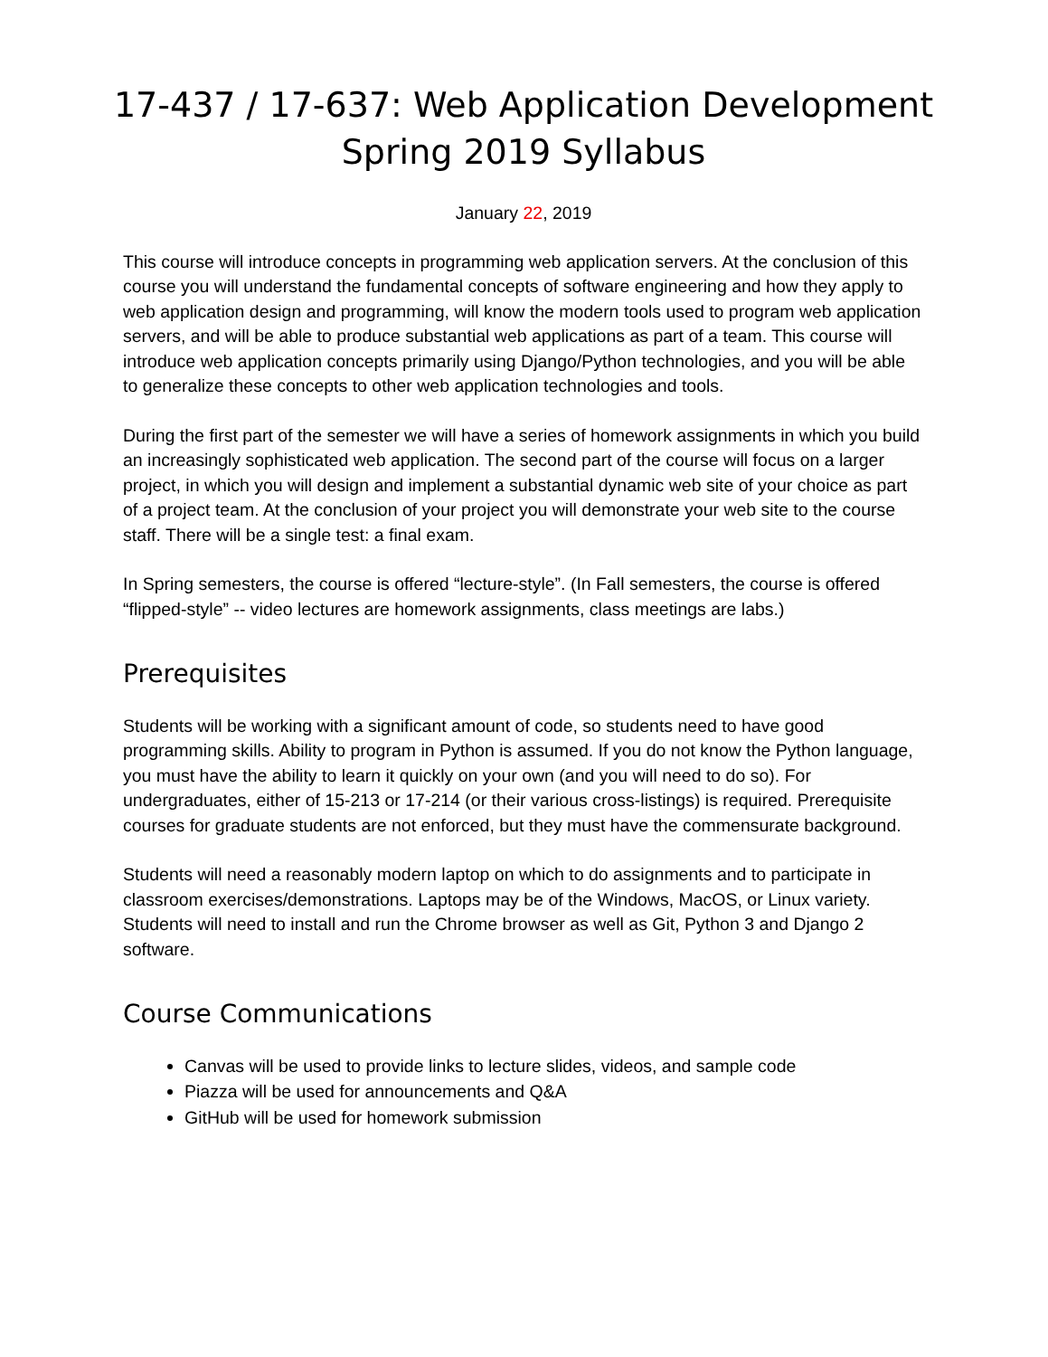17-437 / 17-637: Web Application Development
Spring 2019 Syllabus
January 22, 2019
This course will introduce concepts in programming web application servers. At the conclusion of this course you will understand the fundamental concepts of software engineering and how they apply to web application design and programming, will know the modern tools used to program web application servers, and will be able to produce substantial web applications as part of a team. This course will introduce web application concepts primarily using Django/Python technologies, and you will be able to generalize these concepts to other web application technologies and tools.
During the first part of the semester we will have a series of homework assignments in which you build an increasingly sophisticated web application. The second part of the course will focus on a larger project, in which you will design and implement a substantial dynamic web site of your choice as part of a project team. At the conclusion of your project you will demonstrate your web site to the course staff. There will be a single test: a final exam.
In Spring semesters, the course is offered “lecture-style”. (In Fall semesters, the course is offered “flipped-style” -- video lectures are homework assignments, class meetings are labs.)
Prerequisites
Students will be working with a significant amount of code, so students need to have good programming skills. Ability to program in Python is assumed. If you do not know the Python language, you must have the ability to learn it quickly on your own (and you will need to do so). For undergraduates, either of 15-213 or 17-214 (or their various cross-listings) is required. Prerequisite courses for graduate students are not enforced, but they must have the commensurate background.
Students will need a reasonably modern laptop on which to do assignments and to participate in classroom exercises/demonstrations. Laptops may be of the Windows, MacOS, or Linux variety. Students will need to install and run the Chrome browser as well as Git, Python 3 and Django 2 software.
Course Communications
Canvas will be used to provide links to lecture slides, videos, and sample code
Piazza will be used for announcements and Q&A
GitHub will be used for homework submission